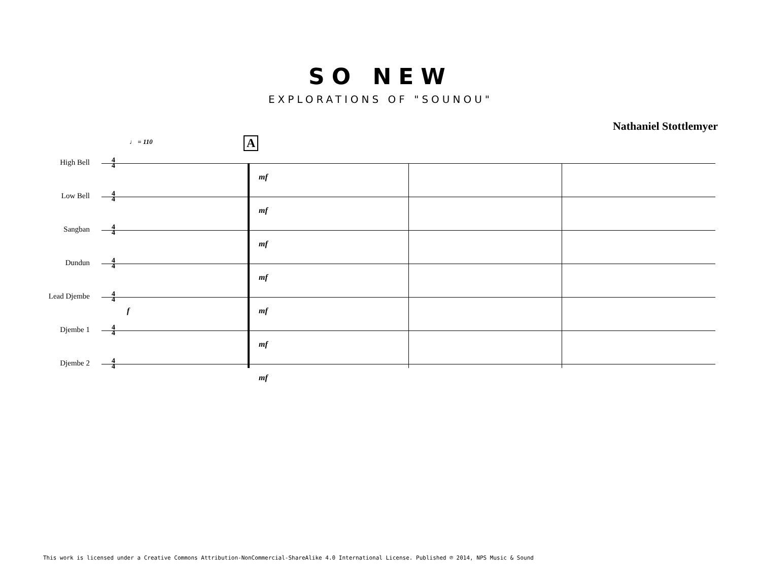SO NEW
EXPLORATIONS OF "SOUNOU"
Nathaniel Stottlemyer
♩ = 110 A
High Bell
4
4
mf
Low Bell
4
4
mf
Sangban
4
4
mf
Dundun
4
4
mf
Lead Djembe
4
4
f mf
Djembe 1
4
4
mf
Djembe 2
4
4
mf
This work is licensed under a Creative Commons Attribution-NonCommercial-ShareAlike 4.0 International License. Published ℗ 2014, NPS Music & Sound